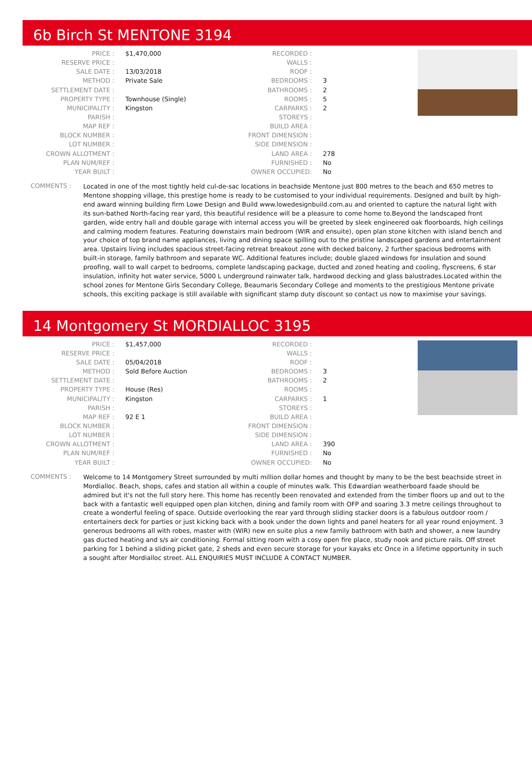6b Birch St MENTONE 3194
| PRICE : | $1,470,000 | RECORDED : | |
| RESERVE PRICE : | | WALLS : | |
| SALE DATE : | 13/03/2018 | ROOF : | |
| METHOD : | Private Sale | BEDROOMS : | 3 |
| SETTLEMENT DATE : | | BATHROOMS : | 2 |
| PROPERTY TYPE : | Townhouse (Single) | ROOMS : | 5 |
| MUNICIPALITY : | Kingston | CARPARKS : | 2 |
| PARISH : | | STOREYS : | |
| MAP REF : | | BUILD AREA : | |
| BLOCK NUMBER : | | FRONT DIMENSION : | |
| LOT NUMBER : | | SIDE DIMENSION : | |
| CROWN ALLOTMENT : | | LAND AREA : | 278 |
| PLAN NUM/REF : | | FURNISHED : | No |
| YEAR BUILT : | | OWNER OCCUPIED: | No |
COMMENTS :
Located in one of the most tightly held cul-de-sac locations in beachside Mentone just 800 metres to the beach and 650 metres to Mentone shopping village, this prestige home is ready to be customised to your individual requirements. Designed and built by high-end award winning building firm Lowe Design and Build www.lowedesignbuild.com.au and oriented to capture the natural light with its sun-bathed North-facing rear yard, this beautiful residence will be a pleasure to come home to.Beyond the landscaped front garden, wide entry hall and double garage with internal access you will be greeted by sleek engineered oak floorboards, high ceilings and calming modern features. Featuring downstairs main bedroom (WIR and ensuite), open plan stone kitchen with island bench and your choice of top brand name appliances, living and dining space spilling out to the pristine landscaped gardens and entertainment area. Upstairs living includes spacious street-facing retreat breakout zone with decked balcony, 2 further spacious bedrooms with built-in storage, family bathroom and separate WC. Additional features include; double glazed windows for insulation and sound proofing, wall to wall carpet to bedrooms, complete landscaping package, ducted and zoned heating and cooling, flyscreens, 6 star insulation, infinity hot water service, 5000 L underground rainwater talk, hardwood decking and glass balustrades.Located within the school zones for Mentone Girls Secondary College, Beaumaris Secondary College and moments to the prestigious Mentone private schools, this exciting package is still available with significant stamp duty discount so contact us now to maximise your savings.
14 Montgomery St MORDIALLOC 3195
| PRICE : | $1,457,000 | RECORDED : | |
| RESERVE PRICE : | | WALLS : | |
| SALE DATE : | 05/04/2018 | ROOF : | |
| METHOD : | Sold Before Auction | BEDROOMS : | 3 |
| SETTLEMENT DATE : | | BATHROOMS : | 2 |
| PROPERTY TYPE : | House (Res) | ROOMS : | |
| MUNICIPALITY : | Kingston | CARPARKS : | 1 |
| PARISH : | | STOREYS : | |
| MAP REF : | 92 E 1 | BUILD AREA : | |
| BLOCK NUMBER : | | FRONT DIMENSION : | |
| LOT NUMBER : | | SIDE DIMENSION : | |
| CROWN ALLOTMENT : | | LAND AREA : | 390 |
| PLAN NUM/REF : | | FURNISHED : | No |
| YEAR BUILT : | | OWNER OCCUPIED: | No |
COMMENTS :
Welcome to 14 Montgomery Street surrounded by multi million dollar homes and thought by many to be the best beachside street in Mordialloc. Beach, shops, cafes and station all within a couple of minutes walk. This Edwardian weatherboard faade should be admired but it's not the full story here. This home has recently been renovated and extended from the timber floors up and out to the back with a fantastic well equipped open plan kitchen, dining and family room with OFP and soaring 3.3 metre ceilings throughout to create a wonderful feeling of space. Outside overlooking the rear yard through sliding stacker doors is a fabulous outdoor room / entertainers deck for parties or just kicking back with a book under the down lights and panel heaters for all year round enjoyment. 3 generous bedrooms all with robes, master with (WIR) new en suite plus a new family bathroom with bath and shower, a new laundry gas ducted heating and s/s air conditioning. Formal sitting room with a cosy open fire place, study nook and picture rails. Off street parking for 1 behind a sliding picket gate, 2 sheds and even secure storage for your kayaks etc Once in a lifetime opportunity in such a sought after Mordialloc street. ALL ENQUIRIES MUST INCLUDE A CONTACT NUMBER.